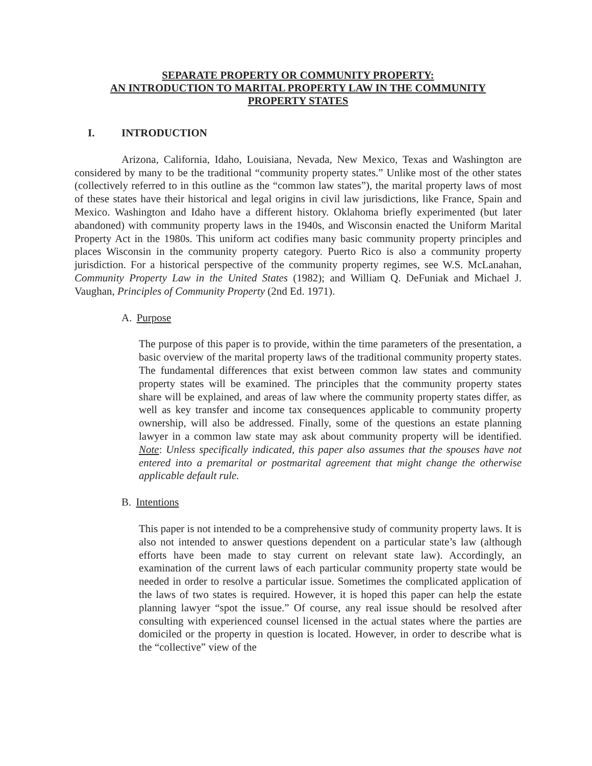SEPARATE PROPERTY OR COMMUNITY PROPERTY:
AN INTRODUCTION TO MARITAL PROPERTY LAW IN THE COMMUNITY
PROPERTY STATES
I. INTRODUCTION
Arizona, California, Idaho, Louisiana, Nevada, New Mexico, Texas and Washington are considered by many to be the traditional “community property states.” Unlike most of the other states (collectively referred to in this outline as the “common law states”), the marital property laws of most of these states have their historical and legal origins in civil law jurisdictions, like France, Spain and Mexico. Washington and Idaho have a different history. Oklahoma briefly experimented (but later abandoned) with community property laws in the 1940s, and Wisconsin enacted the Uniform Marital Property Act in the 1980s. This uniform act codifies many basic community property principles and places Wisconsin in the community property category. Puerto Rico is also a community property jurisdiction. For a historical perspective of the community property regimes, see W.S. McLanahan, Community Property Law in the United States (1982); and William Q. DeFuniak and Michael J. Vaughan, Principles of Community Property (2nd Ed. 1971).
A. Purpose
The purpose of this paper is to provide, within the time parameters of the presentation, a basic overview of the marital property laws of the traditional community property states. The fundamental differences that exist between common law states and community property states will be examined. The principles that the community property states share will be explained, and areas of law where the community property states differ, as well as key transfer and income tax consequences applicable to community property ownership, will also be addressed. Finally, some of the questions an estate planning lawyer in a common law state may ask about community property will be identified. Note: Unless specifically indicated, this paper also assumes that the spouses have not entered into a premarital or postmarital agreement that might change the otherwise applicable default rule.
B. Intentions
This paper is not intended to be a comprehensive study of community property laws. It is also not intended to answer questions dependent on a particular state’s law (although efforts have been made to stay current on relevant state law). Accordingly, an examination of the current laws of each particular community property state would be needed in order to resolve a particular issue. Sometimes the complicated application of the laws of two states is required. However, it is hoped this paper can help the estate planning lawyer “spot the issue.” Of course, any real issue should be resolved after consulting with experienced counsel licensed in the actual states where the parties are domiciled or the property in question is located. However, in order to describe what is the “collective” view of the